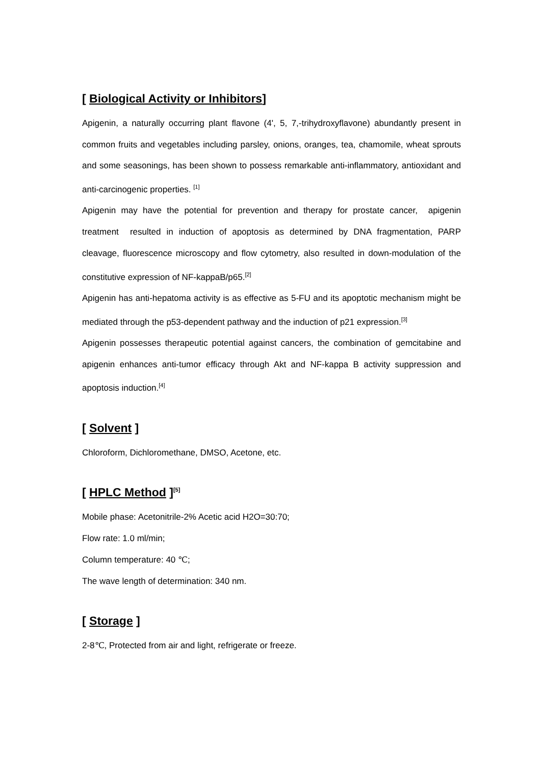[ Biological Activity or Inhibitors]
Apigenin, a naturally occurring plant flavone (4', 5, 7,-trihydroxyflavone) abundantly present in common fruits and vegetables including parsley, onions, oranges, tea, chamomile, wheat sprouts and some seasonings, has been shown to possess remarkable anti-inflammatory, antioxidant and anti-carcinogenic properties. <sup>[1]</sup>
Apigenin may have the potential for prevention and therapy for prostate cancer, apigenin treatment resulted in induction of apoptosis as determined by DNA fragmentation, PARP cleavage, fluorescence microscopy and flow cytometry, also resulted in down-modulation of the constitutive expression of NF-kappaB/p65.<sup>[2]</sup>
Apigenin has anti-hepatoma activity is as effective as 5-FU and its apoptotic mechanism might be mediated through the p53-dependent pathway and the induction of p21 expression.<sup>[3]</sup>
Apigenin possesses therapeutic potential against cancers, the combination of gemcitabine and apigenin enhances anti-tumor efficacy through Akt and NF-kappa B activity suppression and apoptosis induction.<sup>[4]</sup>
[ Solvent ]
Chloroform, Dichloromethane, DMSO, Acetone, etc.
[ HPLC Method ]<sup>[5]</sup>
Mobile phase: Acetonitrile-2% Acetic acid H2O=30:70;
Flow rate: 1.0 ml/min;
Column temperature: 40 ℃;
The wave length of determination: 340 nm.
[ Storage ]
2-8℃, Protected from air and light, refrigerate or freeze.